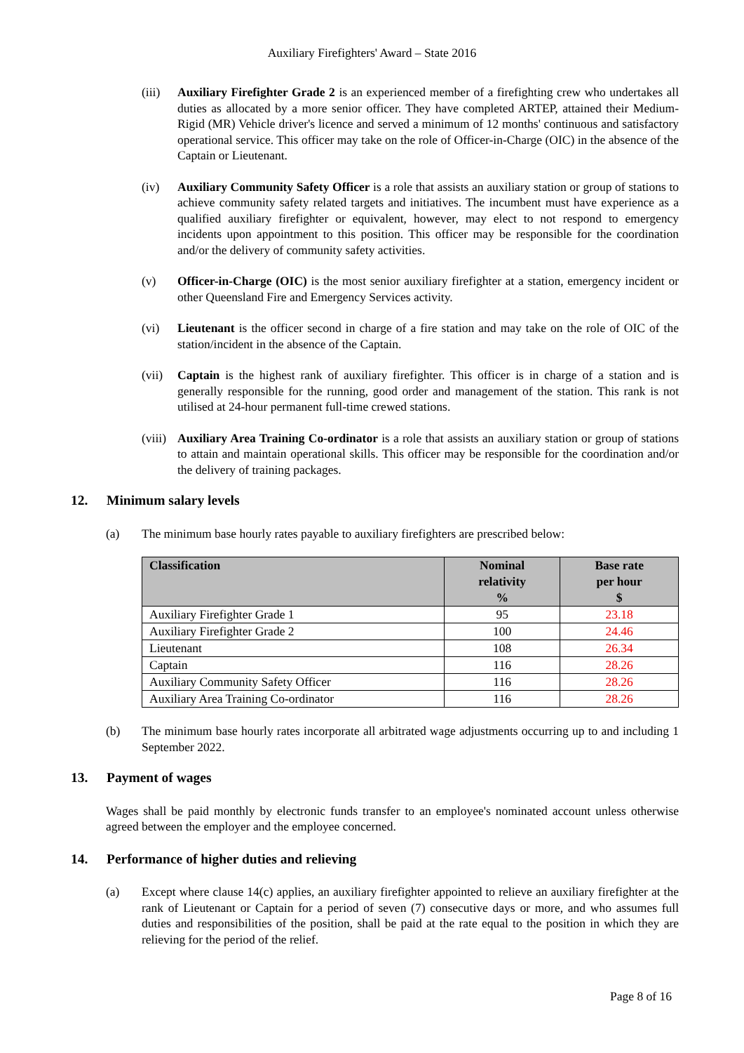Auxiliary Firefighters' Award – State 2016
(iii)
Auxiliary Firefighter Grade 2 is an experienced member of a firefighting crew who undertakes all duties as allocated by a more senior officer. They have completed ARTEP, attained their Medium-Rigid (MR) Vehicle driver's licence and served a minimum of 12 months' continuous and satisfactory operational service. This officer may take on the role of Officer-in-Charge (OIC) in the absence of the Captain or Lieutenant.
(iv) Auxiliary Community Safety Officer is a role that assists an auxiliary station or group of stations to achieve community safety related targets and initiatives. The incumbent must have experience as a qualified auxiliary firefighter or equivalent, however, may elect to not respond to emergency incidents upon appointment to this position. This officer may be responsible for the coordination and/or the delivery of community safety activities.
(v) Officer-in-Charge (OIC) is the most senior auxiliary firefighter at a station, emergency incident or other Queensland Fire and Emergency Services activity.
(vi) Lieutenant is the officer second in charge of a fire station and may take on the role of OIC of the station/incident in the absence of the Captain.
(vii)
Captain is the highest rank of auxiliary firefighter. This officer is in charge of a station and is generally responsible for the running, good order and management of the station. This rank is not utilised at 24-hour permanent full-time crewed stations.
(viii)
Auxiliary Area Training Co-ordinator is a role that assists an auxiliary station or group of stations to attain and maintain operational skills. This officer may be responsible for the coordination and/or the delivery of training packages.
12. Minimum salary levels
(a) The minimum base hourly rates payable to auxiliary firefighters are prescribed below:
| Classification | Nominal relativity % | Base rate per hour $ |
| --- | --- | --- |
| Auxiliary Firefighter Grade 1 | 95 | 23.18 |
| Auxiliary Firefighter Grade 2 | 100 | 24.46 |
| Lieutenant | 108 | 26.34 |
| Captain | 116 | 28.26 |
| Auxiliary Community Safety Officer | 116 | 28.26 |
| Auxiliary Area Training Co-ordinator | 116 | 28.26 |
(b) The minimum base hourly rates incorporate all arbitrated wage adjustments occurring up to and including 1 September 2022.
13. Payment of wages
Wages shall be paid monthly by electronic funds transfer to an employee's nominated account unless otherwise agreed between the employer and the employee concerned.
14. Performance of higher duties and relieving
(a) Except where clause 14(c) applies, an auxiliary firefighter appointed to relieve an auxiliary firefighter at the rank of Lieutenant or Captain for a period of seven (7) consecutive days or more, and who assumes full duties and responsibilities of the position, shall be paid at the rate equal to the position in which they are relieving for the period of the relief.
Page 8 of 16